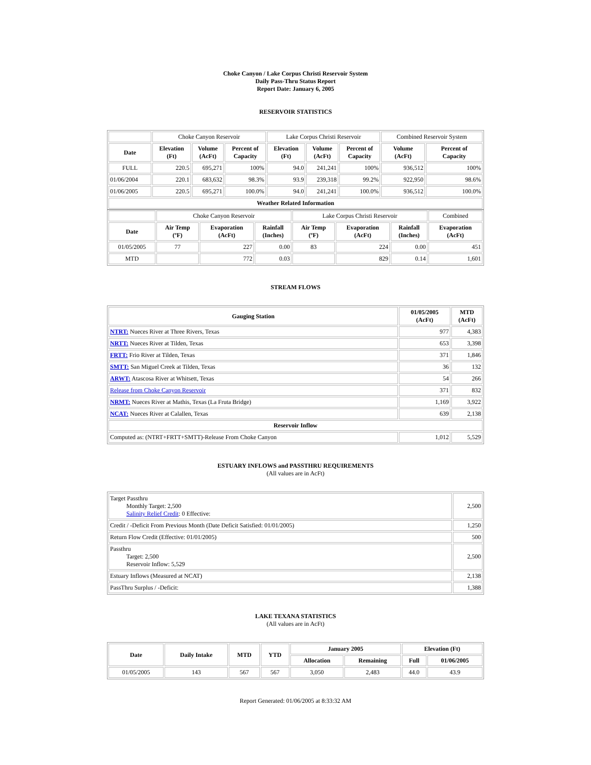Choke Canyon / Lake Corpus Christi Reservoir System
Daily Pass-Thru Status Report
Report Date: January 6, 2005
RESERVOIR STATISTICS
| | Choke Canyon Reservoir | | | Lake Corpus Christi Reservoir | | | Combined Reservoir System | |
| Date | Elevation (Ft) | Volume (AcFt) | Percent of Capacity | Elevation (Ft) | Volume (AcFt) | Percent of Capacity | Volume (AcFt) | Percent of Capacity |
| FULL | 220.5 | 695,271 | 100% | 94.0 | 241,241 | 100% | 936,512 | 100% |
| 01/06/2004 | 220.1 | 683,632 | 98.3% | 93.9 | 239,318 | 99.2% | 922,950 | 98.6% |
| 01/06/2005 | 220.5 | 695,271 | 100.0% | 94.0 | 241,241 | 100.0% | 936,512 | 100.0% |
| Weather Related Information | | | | | | | | |
| | Choke Canyon Reservoir | | | Lake Corpus Christi Reservoir | | | Combined |
| Date | Air Temp (ºF) | Evaporation (AcFt) | Rainfall (Inches) | Air Temp (ºF) | Evaporation (AcFt) | Rainfall (Inches) | Evaporation (AcFt) |
| 01/05/2005 | 77 | 227 | 0.00 | 83 | 224 | 0.00 | 451 |
| MTD | | 772 | 0.03 | | 829 | 0.14 | 1,601 |
STREAM FLOWS
| Gauging Station | 01/05/2005 (AcFt) | MTD (AcFt) |
| --- | --- | --- |
| NTRT: Nueces River at Three Rivers, Texas | 977 | 4,383 |
| NRTT: Nueces River at Tilden, Texas | 653 | 3,398 |
| FRTT: Frio River at Tilden, Texas | 371 | 1,846 |
| SMTT: San Miguel Creek at Tilden, Texas | 36 | 132 |
| ARWT: Atascosa River at Whitsett, Texas | 54 | 266 |
| Release from Choke Canyon Reservoir | 371 | 832 |
| NRMT: Nueces River at Mathis, Texas (La Fruta Bridge) | 1,169 | 3,922 |
| NCAT: Nueces River at Calallen, Texas | 639 | 2,138 |
| Reservoir Inflow | | |
| Computed as: (NTRT+FRTT+SMTT)-Release From Choke Canyon | 1,012 | 5,529 |
ESTUARY INFLOWS and PASSTHRU REQUIREMENTS
(All values are in AcFt)
| Target Passthru Monthly Target: 2,500 Salinity Relief Credit : 0 Effective: | 2,500 |
| Credit / -Deficit From Previous Month (Date Deficit Satisfied: 01/01/2005) | 1,250 |
| Return Flow Credit (Effective: 01/01/2005) | 500 |
| Passthru Target: 2,500 Reservoir Inflow: 5,529 | 2,500 |
| Estuary Inflows (Measured at NCAT) | 2,138 |
| PassThru Surplus / -Deficit: | 1,388 |
LAKE TEXANA STATISTICS
(All values are in AcFt)
| Date | Daily Intake | MTD | YTD | January 2005 | | Elevation (Ft) | |
| --- | --- | --- | --- | --- | --- | --- | --- |
| | | | | Allocation | Remaining | Full | 01/06/2005 |
| 01/05/2005 | 143 | 567 | 567 | 3,050 | 2,483 | 44.0 | 43.9 |
Report Generated: 01/06/2005 at 8:33:32 AM